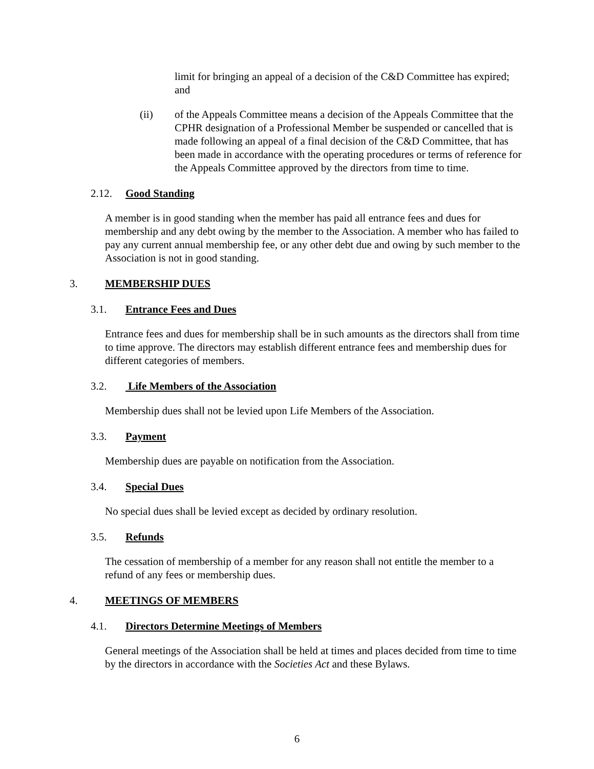limit for bringing an appeal of a decision of the C&D Committee has expired; and
(ii) of the Appeals Committee means a decision of the Appeals Committee that the CPHR designation of a Professional Member be suspended or cancelled that is made following an appeal of a final decision of the C&D Committee, that has been made in accordance with the operating procedures or terms of reference for the Appeals Committee approved by the directors from time to time.
2.12. Good Standing
A member is in good standing when the member has paid all entrance fees and dues for membership and any debt owing by the member to the Association. A member who has failed to pay any current annual membership fee, or any other debt due and owing by such member to the Association is not in good standing.
3. MEMBERSHIP DUES
3.1. Entrance Fees and Dues
Entrance fees and dues for membership shall be in such amounts as the directors shall from time to time approve. The directors may establish different entrance fees and membership dues for different categories of members.
3.2. Life Members of the Association
Membership dues shall not be levied upon Life Members of the Association.
3.3. Payment
Membership dues are payable on notification from the Association.
3.4. Special Dues
No special dues shall be levied except as decided by ordinary resolution.
3.5. Refunds
The cessation of membership of a member for any reason shall not entitle the member to a refund of any fees or membership dues.
4. MEETINGS OF MEMBERS
4.1. Directors Determine Meetings of Members
General meetings of the Association shall be held at times and places decided from time to time by the directors in accordance with the Societies Act and these Bylaws.
6